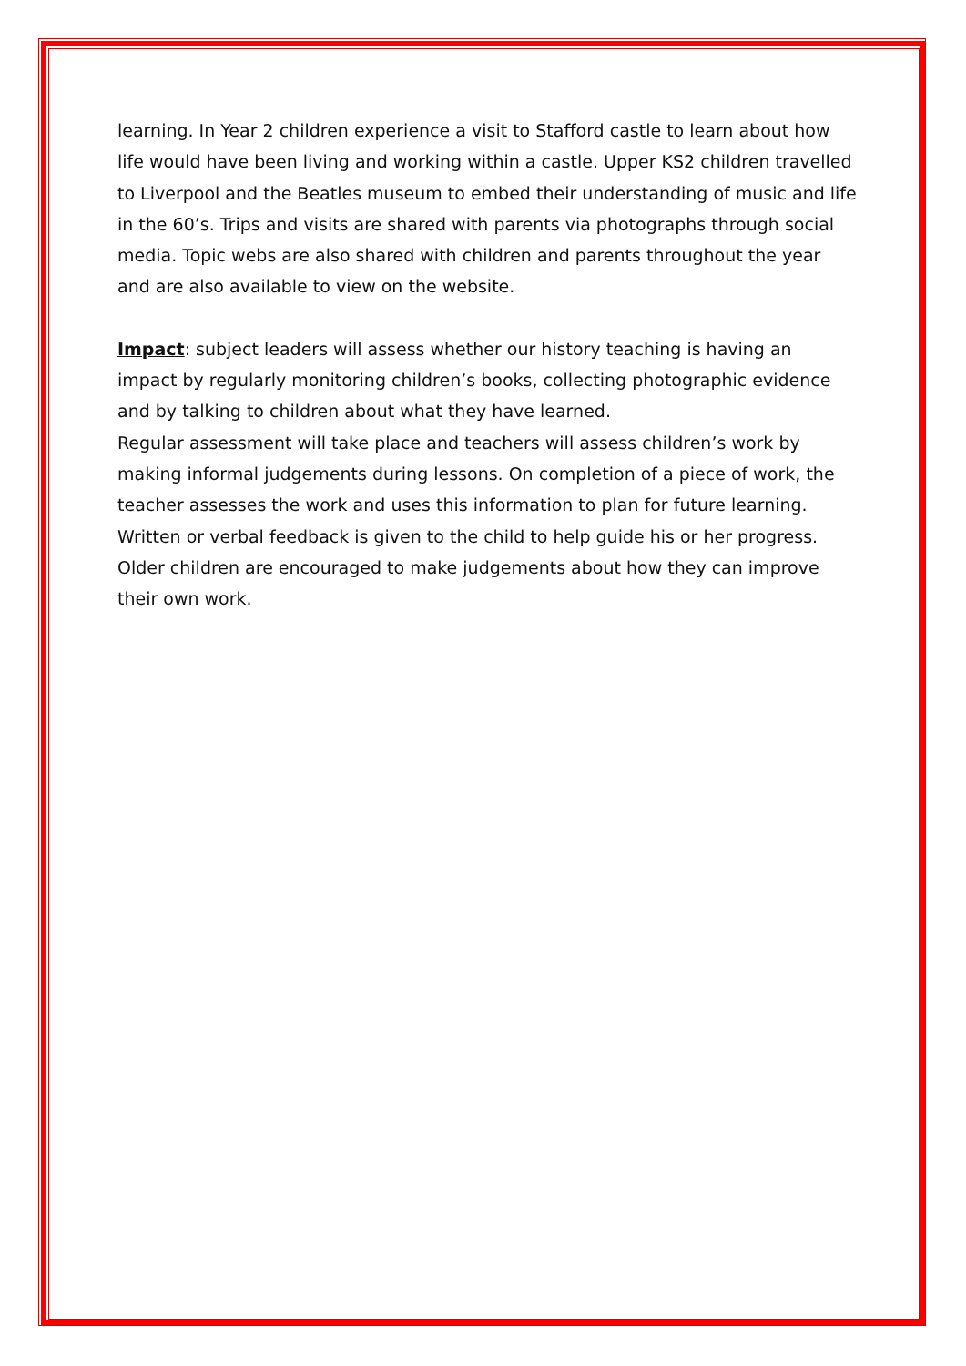learning. In Year 2 children experience a visit to Stafford castle to learn about how life would have been living and working within a castle. Upper KS2 children travelled to Liverpool and the Beatles museum to embed their understanding of music and life in the 60’s. Trips and visits are shared with parents via photographs through social media. Topic webs are also shared with children and parents throughout the year and are also available to view on the website.
Impact: subject leaders will assess whether our history teaching is having an impact by regularly monitoring children’s books, collecting photographic evidence and by talking to children about what they have learned.
Regular assessment will take place and teachers will assess children’s work by making informal judgements during lessons. On completion of a piece of work, the teacher assesses the work and uses this information to plan for future learning. Written or verbal feedback is given to the child to help guide his or her progress. Older children are encouraged to make judgements about how they can improve their own work.